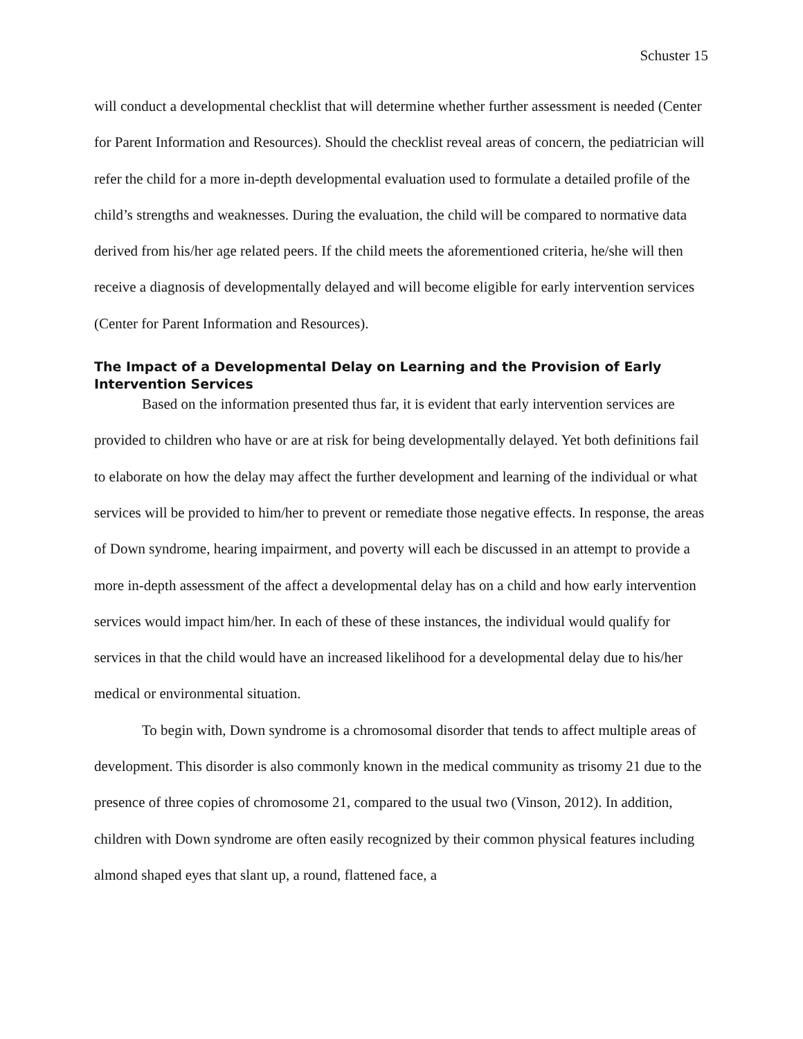Schuster 15
will conduct a developmental checklist that will determine whether further assessment is needed (Center for Parent Information and Resources). Should the checklist reveal areas of concern, the pediatrician will refer the child for a more in-depth developmental evaluation used to formulate a detailed profile of the child’s strengths and weaknesses. During the evaluation, the child will be compared to normative data derived from his/her age related peers. If the child meets the aforementioned criteria, he/she will then receive a diagnosis of developmentally delayed and will become eligible for early intervention services (Center for Parent Information and Resources).
The Impact of a Developmental Delay on Learning and the Provision of Early Intervention Services
Based on the information presented thus far, it is evident that early intervention services are provided to children who have or are at risk for being developmentally delayed. Yet both definitions fail to elaborate on how the delay may affect the further development and learning of the individual or what services will be provided to him/her to prevent or remediate those negative effects. In response, the areas of Down syndrome, hearing impairment, and poverty will each be discussed in an attempt to provide a more in-depth assessment of the affect a developmental delay has on a child and how early intervention services would impact him/her. In each of these of these instances, the individual would qualify for services in that the child would have an increased likelihood for a developmental delay due to his/her medical or environmental situation.
To begin with, Down syndrome is a chromosomal disorder that tends to affect multiple areas of development. This disorder is also commonly known in the medical community as trisomy 21 due to the presence of three copies of chromosome 21, compared to the usual two (Vinson, 2012). In addition, children with Down syndrome are often easily recognized by their common physical features including almond shaped eyes that slant up, a round, flattened face, a